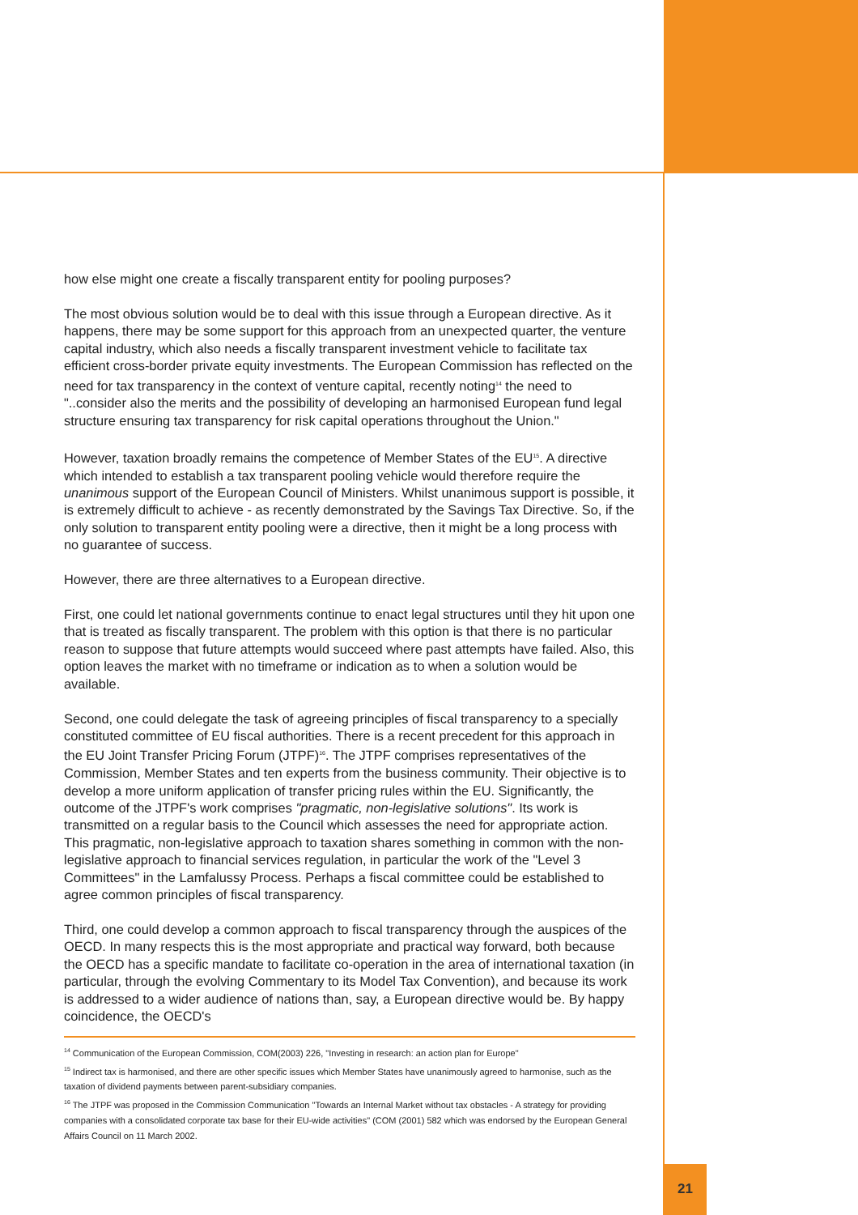how else might one create a fiscally transparent entity for pooling purposes?
The most obvious solution would be to deal with this issue through a European directive. As it happens, there may be some support for this approach from an unexpected quarter, the venture capital industry, which also needs a fiscally transparent investment vehicle to facilitate tax efficient cross-border private equity investments. The European Commission has reflected on the need for tax transparency in the context of venture capital, recently noting<sup>14</sup> the need to "..consider also the merits and the possibility of developing an harmonised European fund legal structure ensuring tax transparency for risk capital operations throughout the Union."
However, taxation broadly remains the competence of Member States of the EU<sup>15</sup>. A directive which intended to establish a tax transparent pooling vehicle would therefore require the unanimous support of the European Council of Ministers. Whilst unanimous support is possible, it is extremely difficult to achieve - as recently demonstrated by the Savings Tax Directive. So, if the only solution to transparent entity pooling were a directive, then it might be a long process with no guarantee of success.
However, there are three alternatives to a European directive.
First, one could let national governments continue to enact legal structures until they hit upon one that is treated as fiscally transparent. The problem with this option is that there is no particular reason to suppose that future attempts would succeed where past attempts have failed. Also, this option leaves the market with no timeframe or indication as to when a solution would be available.
Second, one could delegate the task of agreeing principles of fiscal transparency to a specially constituted committee of EU fiscal authorities. There is a recent precedent for this approach in the EU Joint Transfer Pricing Forum (JTPF)<sup>16</sup>. The JTPF comprises representatives of the Commission, Member States and ten experts from the business community. Their objective is to develop a more uniform application of transfer pricing rules within the EU. Significantly, the outcome of the JTPF's work comprises "pragmatic, non-legislative solutions". Its work is transmitted on a regular basis to the Council which assesses the need for appropriate action. This pragmatic, non-legislative approach to taxation shares something in common with the non-legislative approach to financial services regulation, in particular the work of the "Level 3 Committees" in the Lamfalussy Process. Perhaps a fiscal committee could be established to agree common principles of fiscal transparency.
Third, one could develop a common approach to fiscal transparency through the auspices of the OECD. In many respects this is the most appropriate and practical way forward, both because the OECD has a specific mandate to facilitate co-operation in the area of international taxation (in particular, through the evolving Commentary to its Model Tax Convention), and because its work is addressed to a wider audience of nations than, say, a European directive would be. By happy coincidence, the OECD's
<sup>14</sup> Communication of the European Commission, COM(2003) 226, "Investing in research: an action plan for Europe"
<sup>15</sup> Indirect tax is harmonised, and there are other specific issues which Member States have unanimously agreed to harmonise, such as the taxation of dividend payments between parent-subsidiary companies.
<sup>16</sup> The JTPF was proposed in the Commission Communication "Towards an Internal Market without tax obstacles - A strategy for providing companies with a consolidated corporate tax base for their EU-wide activities" (COM (2001) 582 which was endorsed by the European General Affairs Council on 11 March 2002.
21